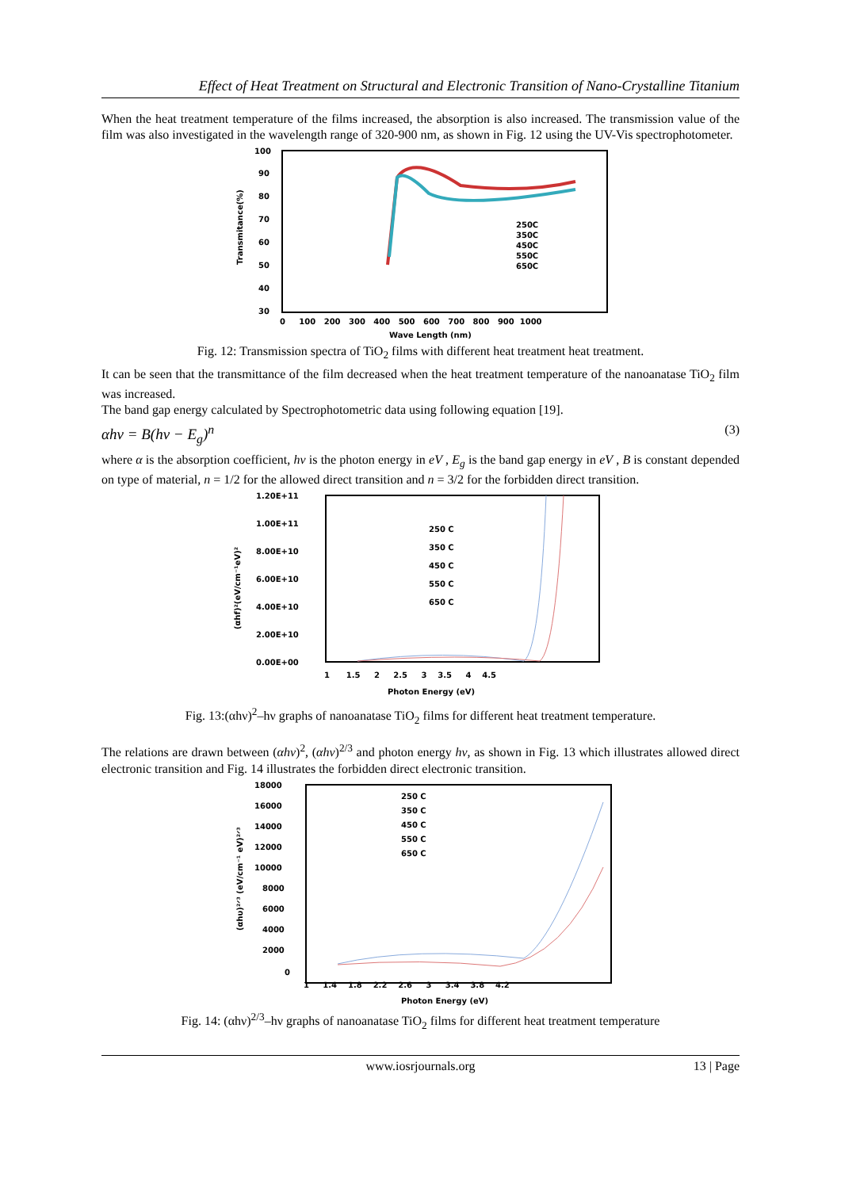Effect of Heat Treatment on Structural and Electronic Transition of Nano-Crystalline Titanium
When the heat treatment temperature of the films increased, the absorption is also increased. The transmission value of the film was also investigated in the wavelength range of 320-900 nm, as shown in Fig. 12 using the UV-Vis spectrophotometer.
100
90
80
70
60
50
40
30
0 100 200 300 400 500 600 700 800 900 1000
Wave Length (nm)
Transmitance(%)
250C
350C
450C
550C
650C
Fig. 12: Transmission spectra of TiO<sub>2</sub> films with different heat treatment heat treatment.
It can be seen that the transmittance of the film decreased when the heat treatment temperature of the nanoanatase TiO<sub>2</sub> film was increased.
The band gap energy calculated by Spectrophotometric data using following equation [19].
αhν = B(hν − E<sub>g</sub>)<sup>n</sup> (3)
where α is the absorption coefficient, hν is the photon energy in eV , E<sub>g</sub> is the band gap energy in eV , B is constant depended on type of material, n = 1/2 for the allowed direct transition and n = 3/2 for the forbidden direct transition.
1.20E+11
1.00E+11
8.00E+10
6.00E+10
4.00E+10
2.00E+10
0.00E+00
1 1.5 2 2.5 3 3.5 4 4.5
Photon Energy (eV)
(αhf)²(eV/cm⁻¹eV)²
250 C
350 C
450 C
550 C
650 C
Fig. 13:(αhν)<sup>2</sup>–hν graphs of nanoanatase TiO<sub>2</sub> films for different heat treatment temperature.
The relations are drawn between (αhν)<sup>2</sup>, (αhν)<sup>2/3</sup> and photon energy hν, as shown in Fig. 13 which illustrates allowed direct electronic transition and Fig. 14 illustrates the forbidden direct electronic transition.
18000
16000
14000
12000
10000
8000
6000
4000
2000
0
1 1.4 1.8 2.2 2.6 3 3.4 3.8 4.2
Photon Energy (eV)
(αhυ)²ᐟ³ (eV/cm⁻¹ eV)²ᐟ³
250 C
350 C
450 C
550 C
650 C
Fig. 14: (αhν)<sup>2/3</sup>–hν graphs of nanoanatase TiO<sub>2</sub> films for different heat treatment temperature
www.iosrjournals.org 13 | Page